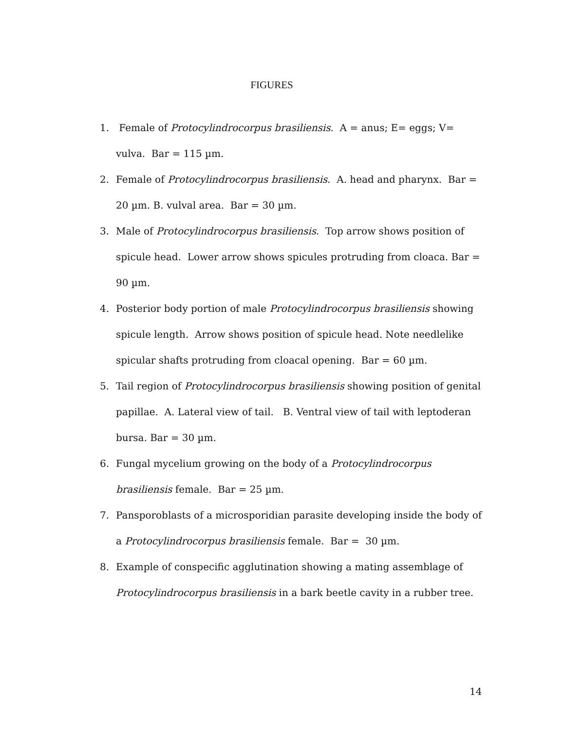FIGURES
1. Female of Protocylindrocorpus brasiliensis. A = anus; E= eggs; V= vulva. Bar = 115 µm.
2. Female of Protocylindrocorpus brasiliensis. A. head and pharynx. Bar = 20 µm. B. vulval area. Bar = 30 µm.
3. Male of Protocylindrocorpus brasiliensis. Top arrow shows position of spicule head. Lower arrow shows spicules protruding from cloaca. Bar = 90 µm.
4. Posterior body portion of male Protocylindrocorpus brasiliensis showing spicule length. Arrow shows position of spicule head. Note needlelike spicular shafts protruding from cloacal opening. Bar = 60 µm.
5. Tail region of Protocylindrocorpus brasiliensis showing position of genital papillae. A. Lateral view of tail. B. Ventral view of tail with leptoderan bursa. Bar = 30 µm.
6. Fungal mycelium growing on the body of a Protocylindrocorpus brasiliensis female. Bar = 25 µm.
7. Pansporoblasts of a microsporidian parasite developing inside the body of a Protocylindrocorpus brasiliensis female. Bar = 30 µm.
8. Example of conspecific agglutination showing a mating assemblage of Protocylindrocorpus brasiliensis in a bark beetle cavity in a rubber tree.
14